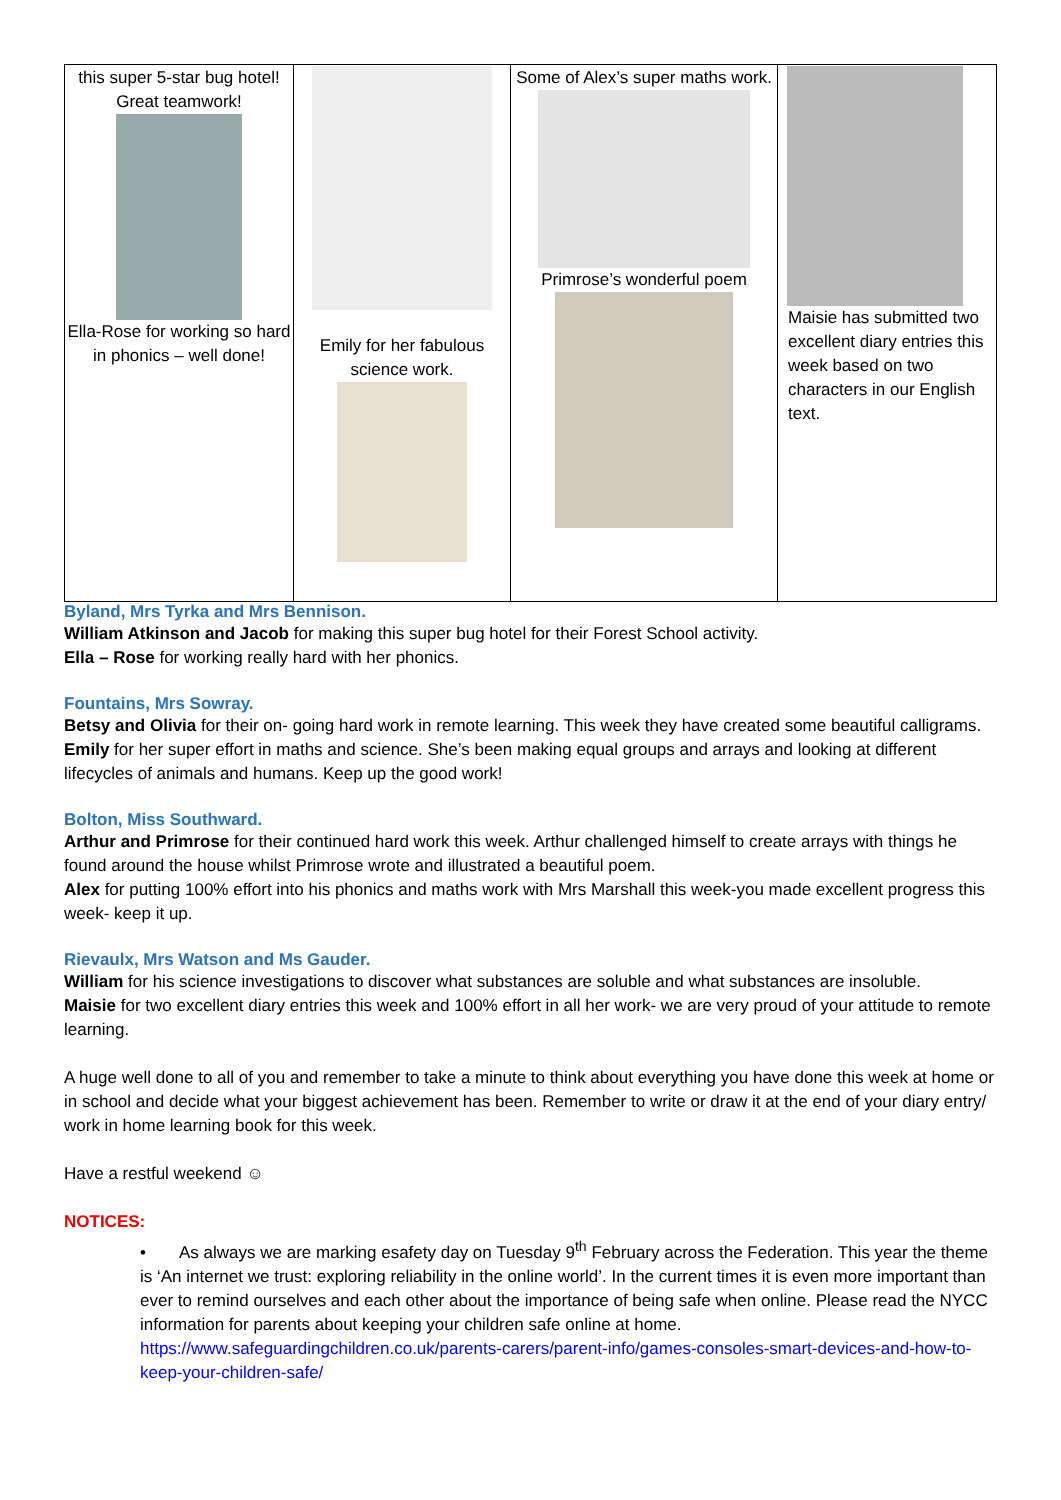| this super 5-star bug hotel! Great teamwork! Ella-Rose for working so hard in phonics – well done! | Emily for her fabulous science work. | Some of Alex’s super maths work. Primrose’s wonderful poem | Maisie has submitted two excellent diary entries this week based on two characters in our English text. |
Byland, Mrs Tyrka and Mrs Bennison.
William Atkinson and Jacob for making this super bug hotel for their Forest School activity.
Ella – Rose for working really hard with her phonics.
Fountains, Mrs Sowray.
Betsy and Olivia for their on- going hard work in remote learning. This week they have created some beautiful calligrams.
Emily for her super effort in maths and science. She’s been making equal groups and arrays and looking at different lifecycles of animals and humans. Keep up the good work!
Bolton, Miss Southward.
Arthur and Primrose for their continued hard work this week. Arthur challenged himself to create arrays with things he found around the house whilst Primrose wrote and illustrated a beautiful poem.
Alex for putting 100% effort into his phonics and maths work with Mrs Marshall this week-you made excellent progress this week- keep it up.
Rievaulx, Mrs Watson and Ms Gauder.
William for his science investigations to discover what substances are soluble and what substances are insoluble.
Maisie for two excellent diary entries this week and 100% effort in all her work- we are very proud of your attitude to remote learning.
A huge well done to all of you and remember to take a minute to think about everything you have done this week at home or in school and decide what your biggest achievement has been. Remember to write or draw it at the end of your diary entry/ work in home learning book for this week.
Have a restful weekend ☺
NOTICES:
• As always we are marking esafety day on Tuesday 9<sup>th</sup> February across the Federation. This year the theme is ‘An internet we trust: exploring reliability in the online world’. In the current times it is even more important than ever to remind ourselves and each other about the importance of being safe when online. Please read the NYCC information for parents about keeping your children safe online at home. https://www.safeguardingchildren.co.uk/parents-carers/parent-info/games-consoles-smart-devices-and-how-to-keep-your-children-safe/